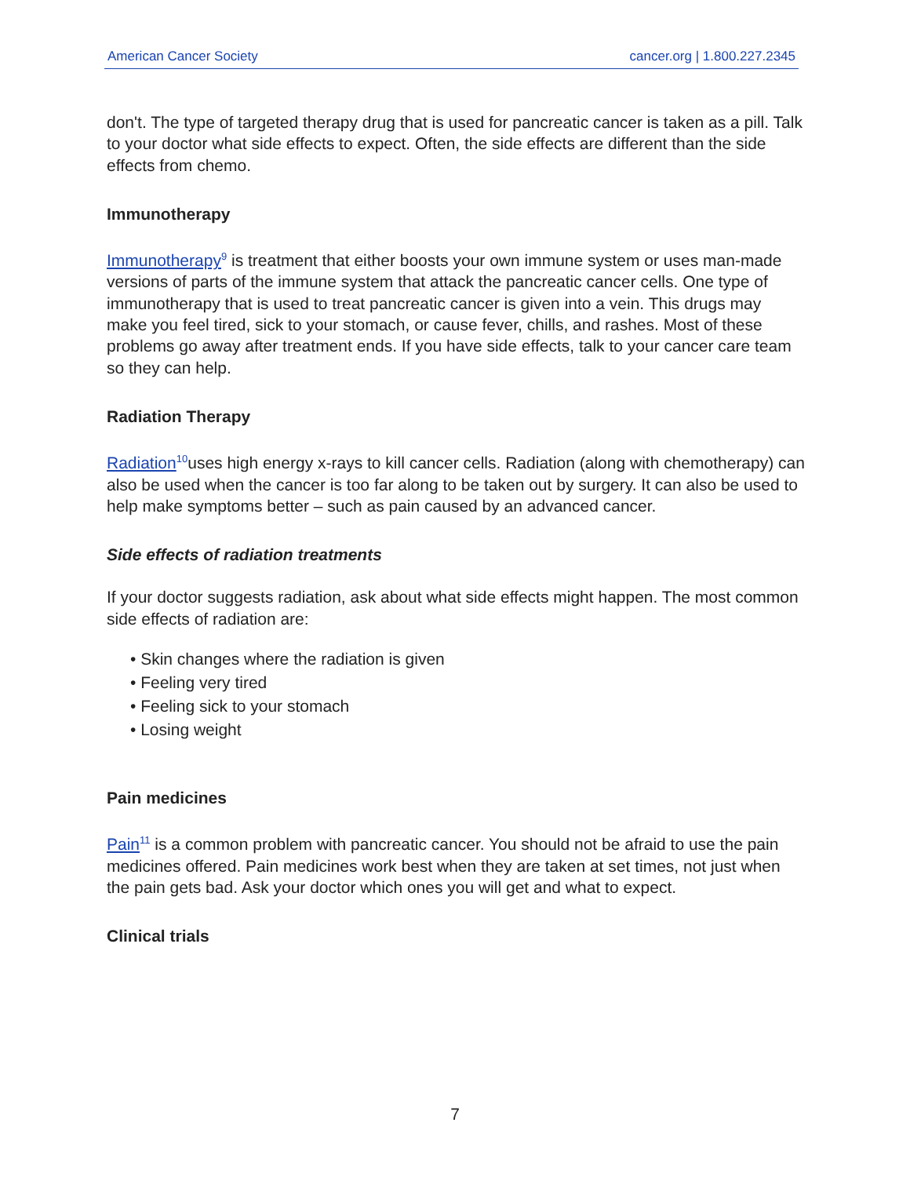American Cancer Society cancer.org | 1.800.227.2345
don't. The type of targeted therapy drug that is used for pancreatic cancer is taken as a pill. Talk to your doctor what side effects to expect. Often, the side effects are different than the side effects from chemo.
Immunotherapy
Immunotherapy<sup>9</sup> is treatment that either boosts your own immune system or uses man-made versions of parts of the immune system that attack the pancreatic cancer cells. One type of immunotherapy that is used to treat pancreatic cancer is given into a vein. This drugs may make you feel tired, sick to your stomach, or cause fever, chills, and rashes. Most of these problems go away after treatment ends. If you have side effects, talk to your cancer care team so they can help.
Radiation Therapy
Radiation<sup>10</sup>uses high energy x-rays to kill cancer cells. Radiation (along with chemotherapy) can also be used when the cancer is too far along to be taken out by surgery. It can also be used to help make symptoms better – such as pain caused by an advanced cancer.
Side effects of radiation treatments
If your doctor suggests radiation, ask about what side effects might happen. The most common side effects of radiation are:
• Skin changes where the radiation is given
• Feeling very tired
• Feeling sick to your stomach
• Losing weight
Pain medicines
Pain<sup>11</sup> is a common problem with pancreatic cancer. You should not be afraid to use the pain medicines offered. Pain medicines work best when they are taken at set times, not just when the pain gets bad. Ask your doctor which ones you will get and what to expect.
Clinical trials
7